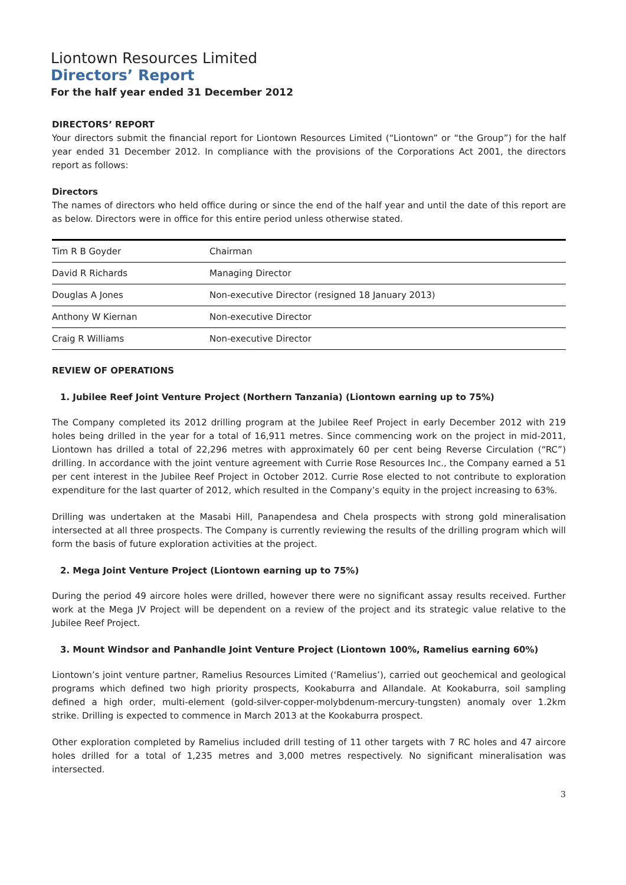Liontown Resources Limited
Directors’ Report
For the half year ended 31 December 2012
DIRECTORS’ REPORT
Your directors submit the financial report for Liontown Resources Limited (“Liontown” or “the Group”) for the half year ended 31 December 2012. In compliance with the provisions of the Corporations Act 2001, the directors report as follows:
Directors
The names of directors who held office during or since the end of the half year and until the date of this report are as below. Directors were in office for this entire period unless otherwise stated.
| Tim R B Goyder | Chairman |
| David R Richards | Managing Director |
| Douglas A Jones | Non-executive Director (resigned 18 January 2013) |
| Anthony W Kiernan | Non-executive Director |
| Craig R Williams | Non-executive Director |
REVIEW OF OPERATIONS
1. Jubilee Reef Joint Venture Project (Northern Tanzania) (Liontown earning up to 75%)
The Company completed its 2012 drilling program at the Jubilee Reef Project in early December 2012 with 219 holes being drilled in the year for a total of 16,911 metres. Since commencing work on the project in mid-2011, Liontown has drilled a total of 22,296 metres with approximately 60 per cent being Reverse Circulation (“RC”) drilling. In accordance with the joint venture agreement with Currie Rose Resources Inc., the Company earned a 51 per cent interest in the Jubilee Reef Project in October 2012. Currie Rose elected to not contribute to exploration expenditure for the last quarter of 2012, which resulted in the Company’s equity in the project increasing to 63%.
Drilling was undertaken at the Masabi Hill, Panapendesa and Chela prospects with strong gold mineralisation intersected at all three prospects. The Company is currently reviewing the results of the drilling program which will form the basis of future exploration activities at the project.
2. Mega Joint Venture Project (Liontown earning up to 75%)
During the period 49 aircore holes were drilled, however there were no significant assay results received. Further work at the Mega JV Project will be dependent on a review of the project and its strategic value relative to the Jubilee Reef Project.
3. Mount Windsor and Panhandle Joint Venture Project (Liontown 100%, Ramelius earning 60%)
Liontown’s joint venture partner, Ramelius Resources Limited (‘Ramelius’), carried out geochemical and geological programs which defined two high priority prospects, Kookaburra and Allandale. At Kookaburra, soil sampling defined a high order, multi-element (gold-silver-copper-molybdenum-mercury-tungsten) anomaly over 1.2km strike. Drilling is expected to commence in March 2013 at the Kookaburra prospect.
Other exploration completed by Ramelius included drill testing of 11 other targets with 7 RC holes and 47 aircore holes drilled for a total of 1,235 metres and 3,000 metres respectively. No significant mineralisation was intersected.
3